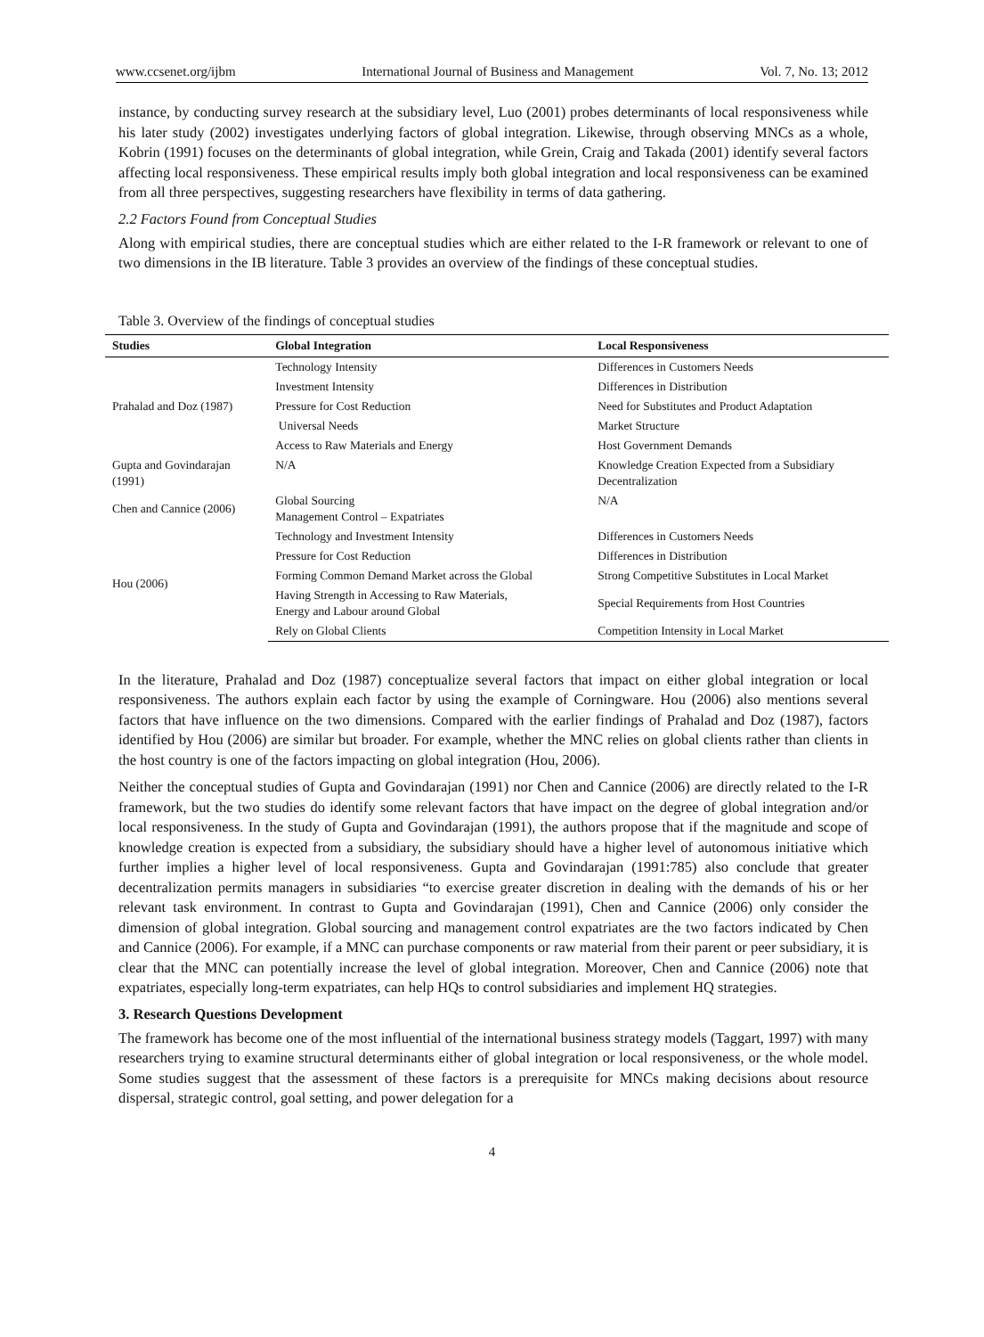www.ccsenet.org/ijbm International Journal of Business and Management Vol. 7, No. 13; 2012
instance, by conducting survey research at the subsidiary level, Luo (2001) probes determinants of local responsiveness while his later study (2002) investigates underlying factors of global integration. Likewise, through observing MNCs as a whole, Kobrin (1991) focuses on the determinants of global integration, while Grein, Craig and Takada (2001) identify several factors affecting local responsiveness. These empirical results imply both global integration and local responsiveness can be examined from all three perspectives, suggesting researchers have flexibility in terms of data gathering.
2.2 Factors Found from Conceptual Studies
Along with empirical studies, there are conceptual studies which are either related to the I-R framework or relevant to one of two dimensions in the IB literature. Table 3 provides an overview of the findings of these conceptual studies.
Table 3. Overview of the findings of conceptual studies
| Studies | Global Integration | Local Responsiveness |
| --- | --- | --- |
| Prahalad and Doz (1987) | Technology Intensity | Differences in Customers Needs |
| | Investment Intensity | Differences in Distribution |
| | Pressure for Cost Reduction | Need for Substitutes and Product Adaptation |
| | Universal Needs | Market Structure |
| | Access to Raw Materials and Energy | Host Government Demands |
| Gupta and Govindarajan (1991) | N/A | Knowledge Creation Expected from a Subsidiary Decentralization |
| Chen and Cannice (2006) | Global Sourcing Management Control – Expatriates | N/A |
| Hou (2006) | Technology and Investment Intensity | Differences in Customers Needs |
| | Pressure for Cost Reduction | Differences in Distribution |
| | Forming Common Demand Market across the Global | Strong Competitive Substitutes in Local Market |
| | Having Strength in Accessing to Raw Materials, Energy and Labour around Global | Special Requirements from Host Countries |
| | Rely on Global Clients | Competition Intensity in Local Market |
In the literature, Prahalad and Doz (1987) conceptualize several factors that impact on either global integration or local responsiveness. The authors explain each factor by using the example of Corningware. Hou (2006) also mentions several factors that have influence on the two dimensions. Compared with the earlier findings of Prahalad and Doz (1987), factors identified by Hou (2006) are similar but broader. For example, whether the MNC relies on global clients rather than clients in the host country is one of the factors impacting on global integration (Hou, 2006).
Neither the conceptual studies of Gupta and Govindarajan (1991) nor Chen and Cannice (2006) are directly related to the I-R framework, but the two studies do identify some relevant factors that have impact on the degree of global integration and/or local responsiveness. In the study of Gupta and Govindarajan (1991), the authors propose that if the magnitude and scope of knowledge creation is expected from a subsidiary, the subsidiary should have a higher level of autonomous initiative which further implies a higher level of local responsiveness. Gupta and Govindarajan (1991:785) also conclude that greater decentralization permits managers in subsidiaries “to exercise greater discretion in dealing with the demands of his or her relevant task environment. In contrast to Gupta and Govindarajan (1991), Chen and Cannice (2006) only consider the dimension of global integration. Global sourcing and management control expatriates are the two factors indicated by Chen and Cannice (2006). For example, if a MNC can purchase components or raw material from their parent or peer subsidiary, it is clear that the MNC can potentially increase the level of global integration. Moreover, Chen and Cannice (2006) note that expatriates, especially long-term expatriates, can help HQs to control subsidiaries and implement HQ strategies.
3. Research Questions Development
The framework has become one of the most influential of the international business strategy models (Taggart, 1997) with many researchers trying to examine structural determinants either of global integration or local responsiveness, or the whole model. Some studies suggest that the assessment of these factors is a prerequisite for MNCs making decisions about resource dispersal, strategic control, goal setting, and power delegation for a
4